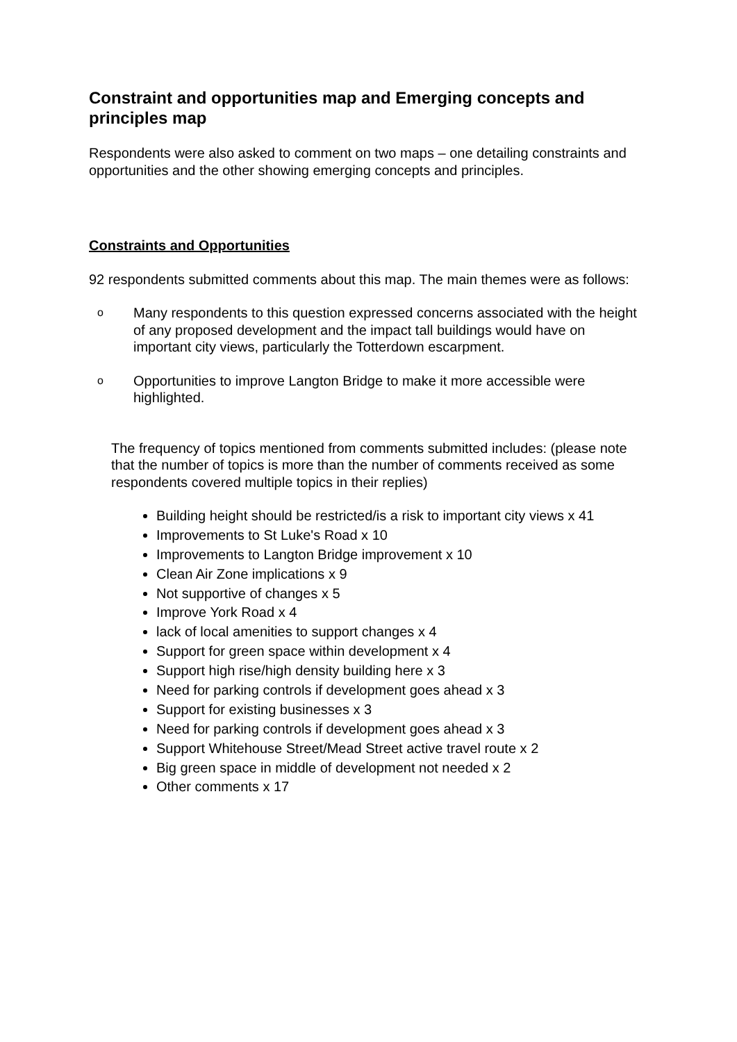Constraint and opportunities map and Emerging concepts and principles map
Respondents were also asked to comment on two maps – one detailing constraints and opportunities and the other showing emerging concepts and principles.
Constraints and Opportunities
92 respondents submitted comments about this map. The main themes were as follows:
o Many respondents to this question expressed concerns associated with the height of any proposed development and the impact tall buildings would have on important city views, particularly the Totterdown escarpment.
o Opportunities to improve Langton Bridge to make it more accessible were highlighted.
The frequency of topics mentioned from comments submitted includes: (please note that the number of topics is more than the number of comments received as some respondents covered multiple topics in their replies)
Building height should be restricted/is a risk to important city views x 41
Improvements to St Luke's Road x 10
Improvements to Langton Bridge improvement x 10
Clean Air Zone implications x 9
Not supportive of changes x 5
Improve York Road x 4
lack of local amenities to support changes x 4
Support for green space within development x 4
Support high rise/high density building here x 3
Need for parking controls if development goes ahead x 3
Support for existing businesses x 3
Need for parking controls if development goes ahead x 3
Support Whitehouse Street/Mead Street active travel route x 2
Big green space in middle of development not needed x 2
Other comments x 17